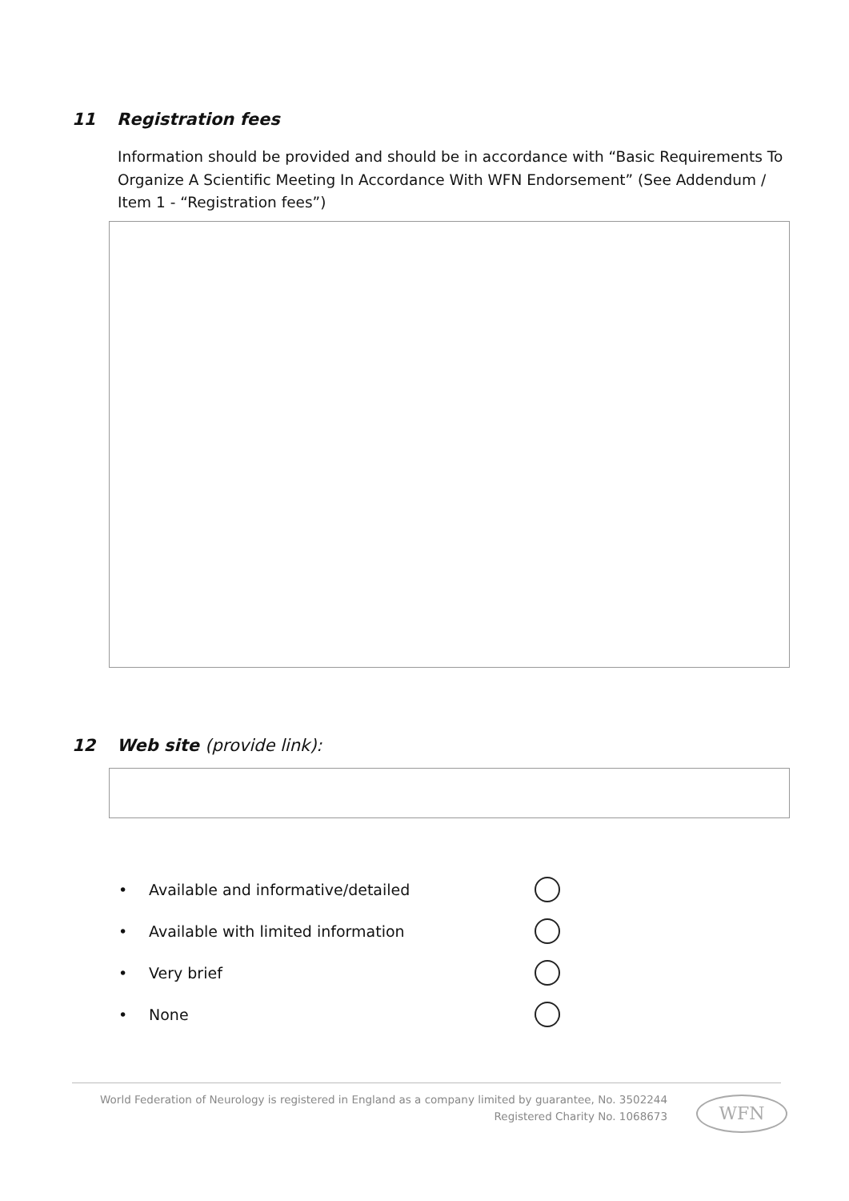11 Registration fees
Information should be provided and should be in accordance with “Basic Requirements To Organize A Scientific Meeting In Accordance With WFN Endorsement” (See Addendum / Item 1 - “Registration fees”)
12 Web site (provide link):
• Available and informative/detailed
• Available with limited information
• Very brief
• None
World Federation of Neurology is registered in England as a company limited by guarantee, No. 3502244
Registered Charity No. 1068673
WFN